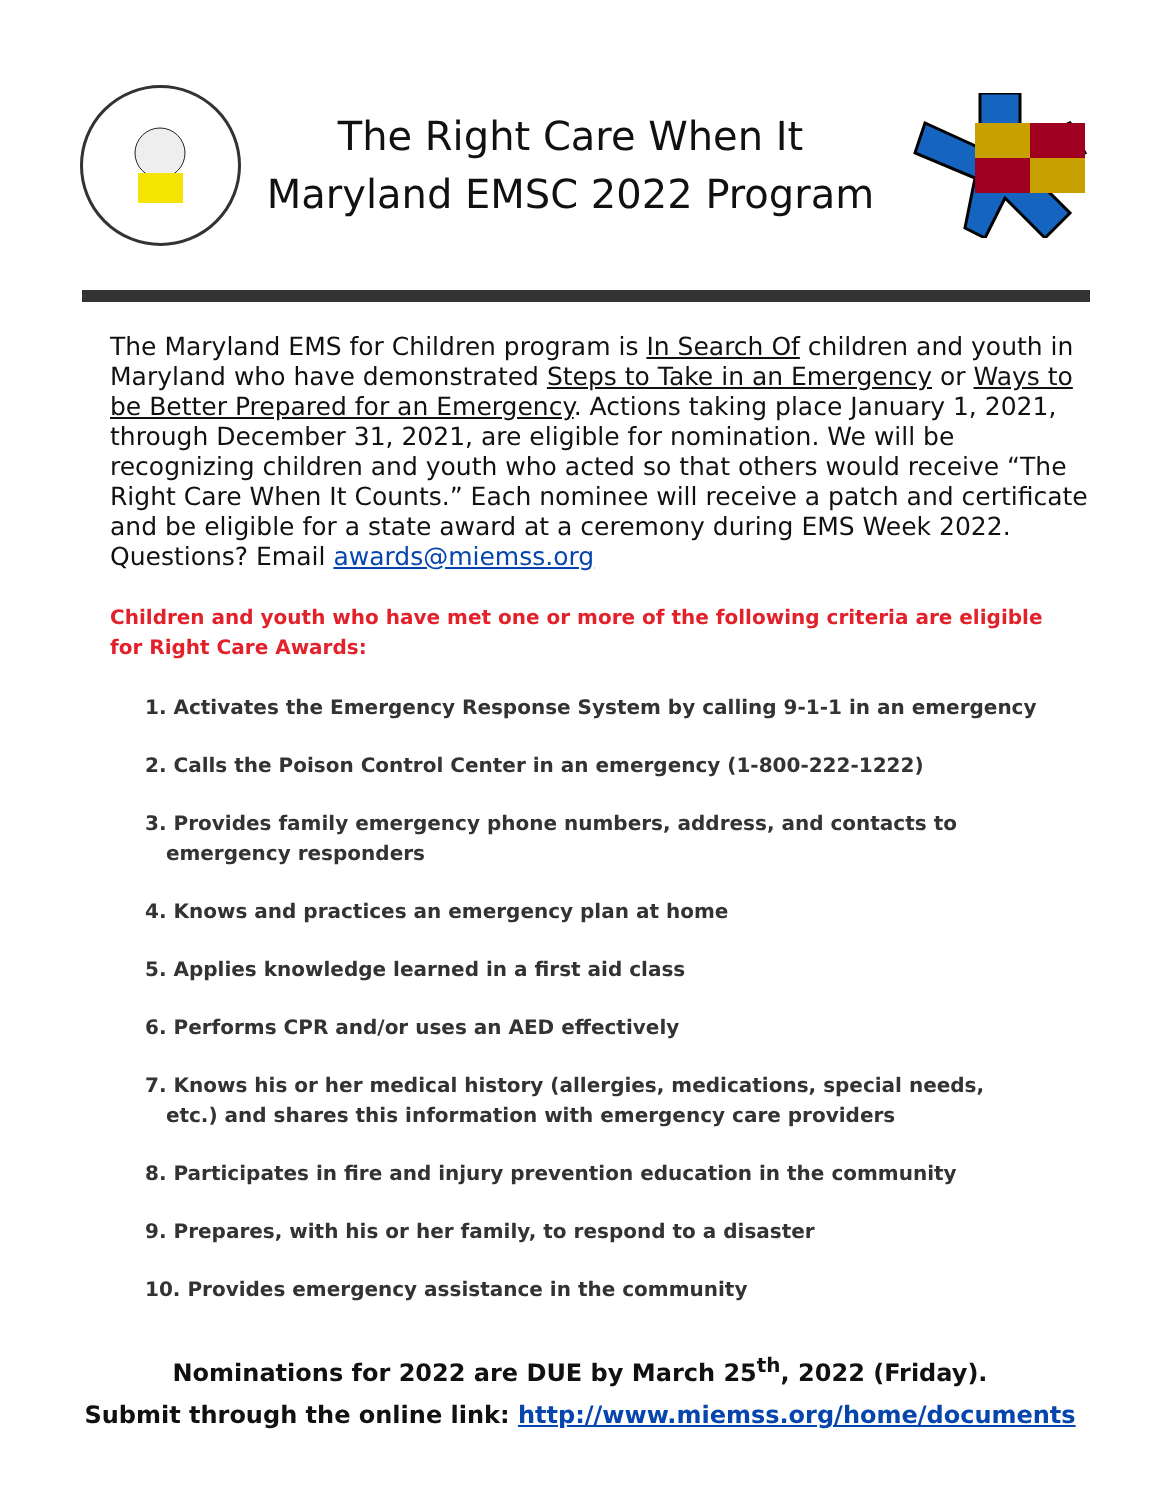The Right Care When It
Maryland EMSC 2022 Program
The Maryland EMS for Children program is In Search Of children and youth in Maryland who have demonstrated Steps to Take in an Emergency or Ways to be Better Prepared for an Emergency. Actions taking place January 1, 2021, through December 31, 2021, are eligible for nomination. We will be recognizing children and youth who acted so that others would receive “The Right Care When It Counts.” Each nominee will receive a patch and certificate and be eligible for a state award at a ceremony during EMS Week 2022. Questions? Email awards@miemss.org
Children and youth who have met one or more of the following criteria are eligible for Right Care Awards:
1. Activates the Emergency Response System by calling 9-1-1 in an emergency
2. Calls the Poison Control Center in an emergency (1-800-222-1222)
3. Provides family emergency phone numbers, address, and contacts to
emergency responders
4. Knows and practices an emergency plan at home
5. Applies knowledge learned in a first aid class
6. Performs CPR and/or uses an AED effectively
7. Knows his or her medical history (allergies, medications, special needs,
etc.) and shares this information with emergency care providers
8. Participates in fire and injury prevention education in the community
9. Prepares, with his or her family, to respond to a disaster
10. Provides emergency assistance in the community
Nominations for 2022 are DUE by March 25<sup>th</sup>, 2022 (Friday).
Submit through the online link: http://www.miemss.org/home/documents